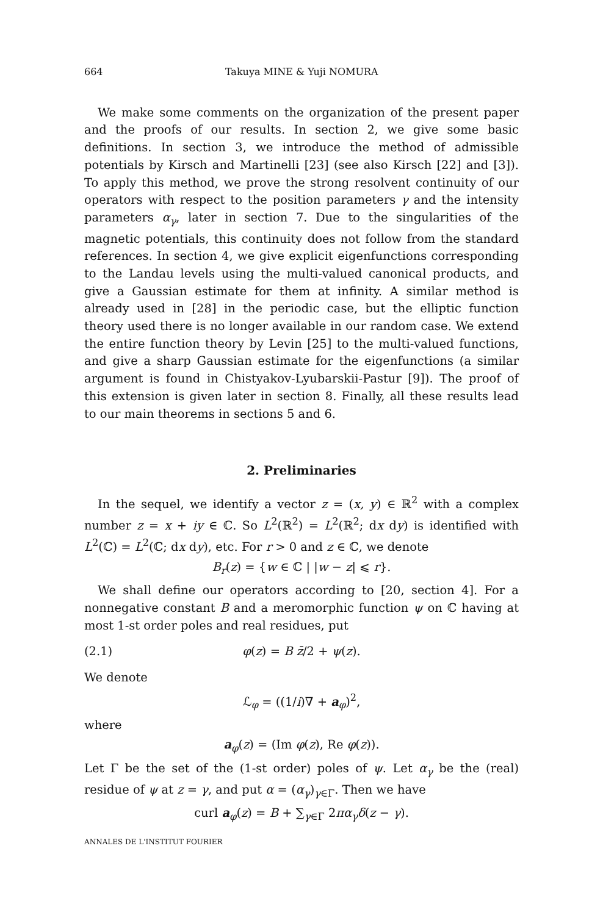664 Takuya MINE & Yuji NOMURA
We make some comments on the organization of the present paper and the proofs of our results. In section 2, we give some basic definitions. In section 3, we introduce the method of admissible potentials by Kirsch and Martinelli [23] (see also Kirsch [22] and [3]). To apply this method, we prove the strong resolvent continuity of our operators with respect to the position parameters γ and the intensity parameters α<sub>γ</sub>, later in section 7. Due to the singularities of the magnetic potentials, this continuity does not follow from the standard references. In section 4, we give explicit eigenfunctions corresponding to the Landau levels using the multi-valued canonical products, and give a Gaussian estimate for them at infinity. A similar method is already used in [28] in the periodic case, but the elliptic function theory used there is no longer available in our random case. We extend the entire function theory by Levin [25] to the multi-valued functions, and give a sharp Gaussian estimate for the eigenfunctions (a similar argument is found in Chistyakov-Lyubarskii-Pastur [9]). The proof of this extension is given later in section 8. Finally, all these results lead to our main theorems in sections 5 and 6.
2. Preliminaries
In the sequel, we identify a vector z = (x, y) ∈ ℝ<sup>2</sup> with a complex number z = x + iy ∈ ℂ. So L<sup>2</sup>(ℝ<sup>2</sup>) = L<sup>2</sup>(ℝ<sup>2</sup>; dx dy) is identified with L<sup>2</sup>(ℂ) = L<sup>2</sup>(ℂ; dx dy), etc. For r > 0 and z ∈ ℂ, we denote
B<sub>r</sub>(z) = {w ∈ ℂ | |w − z| ⩽ r}.
We shall define our operators according to [20, section 4]. For a nonnegative constant B and a meromorphic function ψ on ℂ having at most 1-st order poles and real residues, put
(2.1) φ(z) = B z̄/2 + ψ(z).
We denote
ℒ<sub>φ</sub> = ((1/i)∇ + a<sub>φ</sub>)<sup>2</sup>,
where
a<sub>φ</sub>(z) = (Im φ(z), Re φ(z)).
Let Γ be the set of the (1-st order) poles of ψ. Let α<sub>γ</sub> be the (real) residue of ψ at z = γ, and put α = (α<sub>γ</sub>)<sub>γ∈Γ</sub>. Then we have
curl a<sub>φ</sub>(z) = B + ∑<sub>γ∈Γ</sub> 2πα<sub>γ</sub>δ(z − γ).
ANNALES DE L'INSTITUT FOURIER